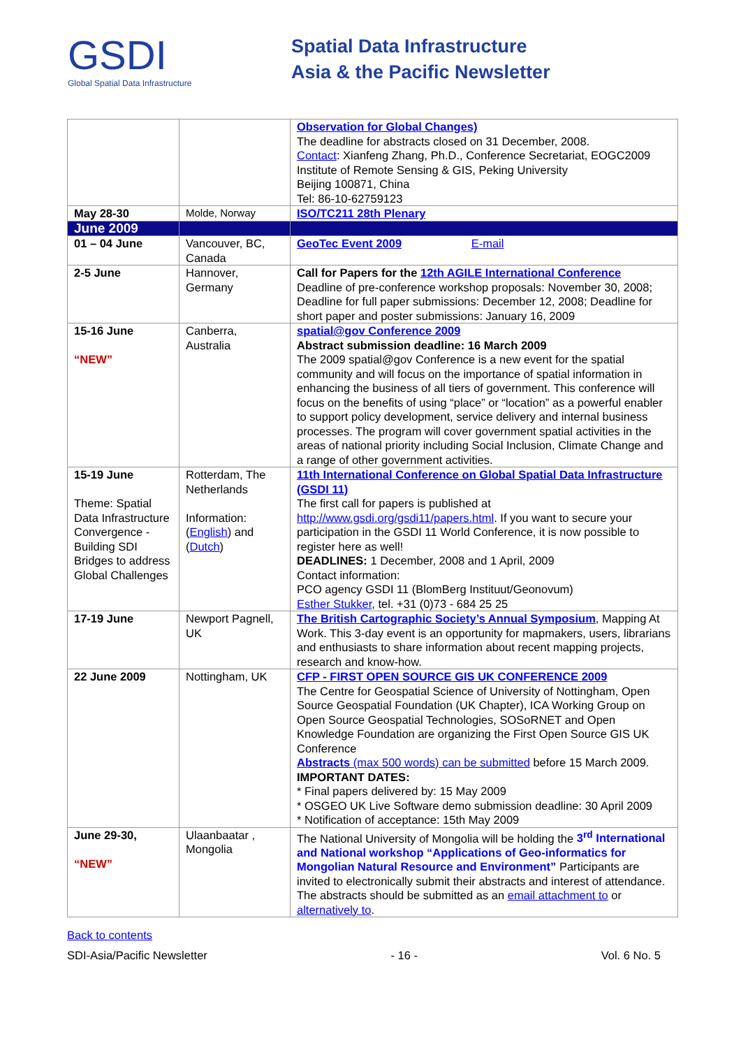GSDI
Global Spatial Data Infrastructure
Spatial Data Infrastructure
Asia & the Pacific Newsletter
| | | Observation for Global Changes) The deadline for abstracts closed on 31 December, 2008. Contact : Xianfeng Zhang, Ph.D., Conference Secretariat, EOGC2009 Institute of Remote Sensing & GIS, Peking University Beijing 100871, China Tel: 86-10-62759123 |
| May 28-30 | Molde, Norway | ISO/TC211 28th Plenary |
| June 2009 | | |
| 01 – 04 June | Vancouver, BC, Canada | GeoTec Event 2009 E-mail |
| 2-5 June | Hannover, Germany | Call for Papers for the 12th AGILE International Conference Deadline of pre-conference workshop proposals: November 30, 2008; Deadline for full paper submissions: December 12, 2008; Deadline for short paper and poster submissions: January 16, 2009 |
| 15-16 June “NEW” | Canberra, Australia | spatial@gov Conference 2009 Abstract submission deadline: 16 March 2009 The 2009 spatial@gov Conference is a new event for the spatial community and will focus on the importance of spatial information in enhancing the business of all tiers of government. This conference will focus on the benefits of using “place” or “location” as a powerful enabler to support policy development, service delivery and internal business processes. The program will cover government spatial activities in the areas of national priority including Social Inclusion, Climate Change and a range of other government activities. |
| 15-19 June Theme: Spatial Data Infrastructure Convergence - Building SDI Bridges to address Global Challenges | Rotterdam, The Netherlands Information: ( English ) and ( Dutch ) | 11th International Conference on Global Spatial Data Infrastructure (GSDI 11) The first call for papers is published at http://www.gsdi.org/gsdi11/papers.html . If you want to secure your participation in the GSDI 11 World Conference, it is now possible to register here as well! DEADLINES: 1 December, 2008 and 1 April, 2009 Contact information: PCO agency GSDI 11 (BlomBerg Instituut/Geonovum) Esther Stukker , tel. +31 (0)73 - 684 25 25 |
| 17-19 June | Newport Pagnell, UK | The British Cartographic Society’s Annual Symposium , Mapping At Work. This 3-day event is an opportunity for mapmakers, users, librarians and enthusiasts to share information about recent mapping projects, research and know-how. |
| 22 June 2009 | Nottingham, UK | CFP - FIRST OPEN SOURCE GIS UK CONFERENCE 2009 The Centre for Geospatial Science of University of Nottingham, Open Source Geospatial Foundation (UK Chapter), ICA Working Group on Open Source Geospatial Technologies, SOSoRNET and Open Knowledge Foundation are organizing the First Open Source GIS UK Conference Abstracts (max 500 words) can be submitted before 15 March 2009. IMPORTANT DATES: * Final papers delivered by: 15 May 2009 * OSGEO UK Live Software demo submission deadline: 30 April 2009 * Notification of acceptance: 15th May 2009 |
| June 29-30, “NEW” | Ulaanbaatar , Mongolia | The National University of Mongolia will be holding the 3<sup>rd</sup> International and National workshop “Applications of Geo-informatics for Mongolian Natural Resource and Environment” Participants are invited to electronically submit their abstracts and interest of attendance. The abstracts should be submitted as an email attachment to or alternatively to . |
Back to contents
SDI-Asia/Pacific Newsletter - 16 - Vol. 6 No. 5